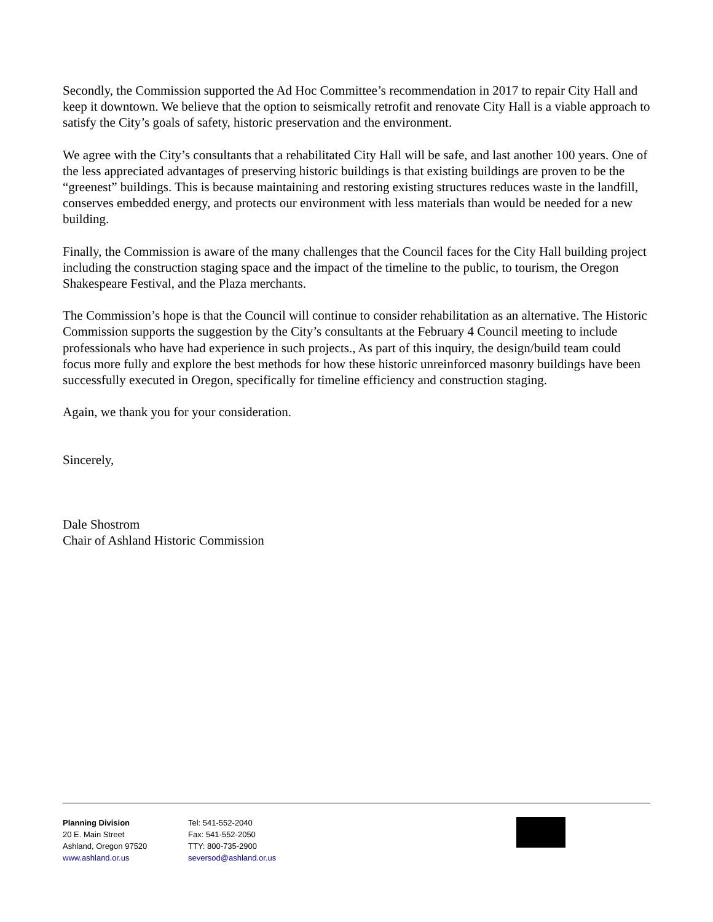Secondly, the Commission supported the Ad Hoc Committee’s recommendation in 2017 to repair City Hall and keep it downtown. We believe that the option to seismically retrofit and renovate City Hall is a viable approach to satisfy the City’s goals of safety, historic preservation and the environment.
We agree with the City’s consultants that a rehabilitated City Hall will be safe, and last another 100 years. One of the less appreciated advantages of preserving historic buildings is that existing buildings are proven to be the “greenest” buildings. This is because maintaining and restoring existing structures reduces waste in the landfill, conserves embedded energy, and protects our environment with less materials than would be needed for a new building.
Finally, the Commission is aware of the many challenges that the Council faces for the City Hall building project including the construction staging space and the impact of the timeline to the public, to tourism, the Oregon Shakespeare Festival, and the Plaza merchants.
The Commission’s hope is that the Council will continue to consider rehabilitation as an alternative. The Historic Commission supports the suggestion by the City’s consultants at the February 4 Council meeting to include professionals who have had experience in such projects., As part of this inquiry, the design/build team could focus more fully and explore the best methods for how these historic unreinforced masonry buildings have been successfully executed in Oregon, specifically for timeline efficiency and construction staging.
Again, we thank you for your consideration.
Sincerely,
Dale Shostrom
Chair of Ashland Historic Commission
Planning Division
20 E. Main Street
Ashland, Oregon 97520
www.ashland.or.us
Tel: 541-552-2040
Fax: 541-552-2050
TTY: 800-735-2900
seversod@ashland.or.us